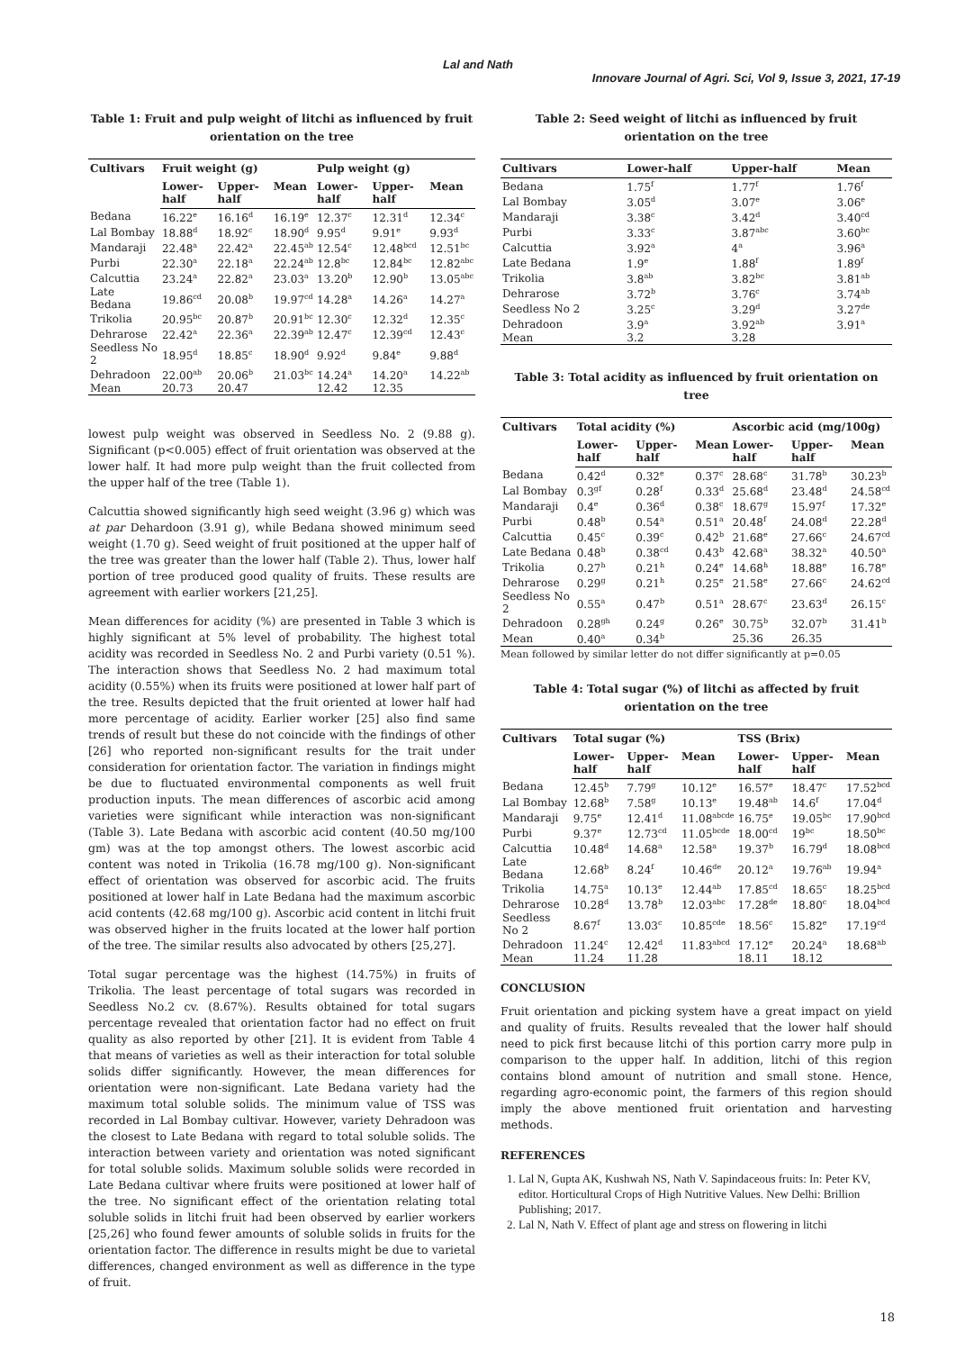Lal and Nath
Innovare Journal of Agri. Sci, Vol 9, Issue 3, 2021, 17-19
Table 1: Fruit and pulp weight of litchi as influenced by fruit orientation on the tree
| Cultivars | Fruit weight (g) | | | Pulp weight (g) | | |
| --- | --- | --- | --- | --- | --- | --- |
| | Lower-half | Upper-half | Mean | Lower-half | Upper-half | Mean |
| Bedana | 16.22<sup>e</sup> | 16.16<sup>d</sup> | 16.19<sup>e</sup> | 12.37<sup>c</sup> | 12.31<sup>d</sup> | 12.34<sup>c</sup> |
| Lal Bombay | 18.88<sup>d</sup> | 18.92<sup>c</sup> | 18.90<sup>d</sup> | 9.95<sup>d</sup> | 9.91<sup>e</sup> | 9.93<sup>d</sup> |
| Mandaraji | 22.48<sup>a</sup> | 22.42<sup>a</sup> | 22.45<sup>ab</sup> | 12.54<sup>c</sup> | 12.48<sup>bcd</sup> | 12.51<sup>bc</sup> |
| Purbi | 22.30<sup>a</sup> | 22.18<sup>a</sup> | 22.24<sup>ab</sup> | 12.8<sup>bc</sup> | 12.84<sup>bc</sup> | 12.82<sup>abc</sup> |
| Calcuttia | 23.24<sup>a</sup> | 22.82<sup>a</sup> | 23.03<sup>a</sup> | 13.20<sup>b</sup> | 12.90<sup>b</sup> | 13.05<sup>abc</sup> |
| Late Bedana | 19.86<sup>cd</sup> | 20.08<sup>b</sup> | 19.97<sup>cd</sup> | 14.28<sup>a</sup> | 14.26<sup>a</sup> | 14.27<sup>a</sup> |
| Trikolia | 20.95<sup>bc</sup> | 20.87<sup>b</sup> | 20.91<sup>bc</sup> | 12.30<sup>c</sup> | 12.32<sup>d</sup> | 12.35<sup>c</sup> |
| Dehrarose | 22.42<sup>a</sup> | 22.36<sup>a</sup> | 22.39<sup>ab</sup> | 12.47<sup>c</sup> | 12.39<sup>cd</sup> | 12.43<sup>c</sup> |
| Seedless No 2 | 18.95<sup>d</sup> | 18.85<sup>c</sup> | 18.90<sup>d</sup> | 9.92<sup>d</sup> | 9.84<sup>e</sup> | 9.88<sup>d</sup> |
| Dehradoon | 22.00<sup>ab</sup> | 20.06<sup>b</sup> | 21.03<sup>bc</sup> | 14.24<sup>a</sup> | 14.20<sup>a</sup> | 14.22<sup>ab</sup> |
| Mean | 20.73 | 20.47 | | 12.42 | 12.35 | |
lowest pulp weight was observed in Seedless No. 2 (9.88 g). Significant (p<0.005) effect of fruit orientation was observed at the lower half. It had more pulp weight than the fruit collected from the upper half of the tree (Table 1).
Calcuttia showed significantly high seed weight (3.96 g) which was at par Dehardoon (3.91 g), while Bedana showed minimum seed weight (1.70 g). Seed weight of fruit positioned at the upper half of the tree was greater than the lower half (Table 2). Thus, lower half portion of tree produced good quality of fruits. These results are agreement with earlier workers [21,25].
Mean differences for acidity (%) are presented in Table 3 which is highly significant at 5% level of probability. The highest total acidity was recorded in Seedless No. 2 and Purbi variety (0.51 %). The interaction shows that Seedless No. 2 had maximum total acidity (0.55%) when its fruits were positioned at lower half part of the tree. Results depicted that the fruit oriented at lower half had more percentage of acidity. Earlier worker [25] also find same trends of result but these do not coincide with the findings of other [26] who reported non-significant results for the trait under consideration for orientation factor. The variation in findings might be due to fluctuated environmental components as well fruit production inputs. The mean differences of ascorbic acid among varieties were significant while interaction was non-significant (Table 3). Late Bedana with ascorbic acid content (40.50 mg/100 gm) was at the top amongst others. The lowest ascorbic acid content was noted in Trikolia (16.78 mg/100 g). Non-significant effect of orientation was observed for ascorbic acid. The fruits positioned at lower half in Late Bedana had the maximum ascorbic acid contents (42.68 mg/100 g). Ascorbic acid content in litchi fruit was observed higher in the fruits located at the lower half portion of the tree. The similar results also advocated by others [25,27].
Total sugar percentage was the highest (14.75%) in fruits of Trikolia. The least percentage of total sugars was recorded in Seedless No.2 cv. (8.67%). Results obtained for total sugars percentage revealed that orientation factor had no effect on fruit quality as also reported by other [21]. It is evident from Table 4 that means of varieties as well as their interaction for total soluble solids differ significantly. However, the mean differences for orientation were non-significant. Late Bedana variety had the maximum total soluble solids. The minimum value of TSS was recorded in Lal Bombay cultivar. However, variety Dehradoon was the closest to Late Bedana with regard to total soluble solids. The interaction between variety and orientation was noted significant for total soluble solids. Maximum soluble solids were recorded in Late Bedana cultivar where fruits were positioned at lower half of the tree. No significant effect of the orientation relating total soluble solids in litchi fruit had been observed by earlier workers [25,26] who found fewer amounts of soluble solids in fruits for the orientation factor. The difference in results might be due to varietal differences, changed environment as well as difference in the type of fruit.
Table 2: Seed weight of litchi as influenced by fruit orientation on the tree
| Cultivars | Lower-half | Upper-half | Mean |
| --- | --- | --- | --- |
| Bedana | 1.75<sup>f</sup> | 1.77<sup>f</sup> | 1.76<sup>f</sup> |
| Lal Bombay | 3.05<sup>d</sup> | 3.07<sup>e</sup> | 3.06<sup>e</sup> |
| Mandaraji | 3.38<sup>c</sup> | 3.42<sup>d</sup> | 3.40<sup>cd</sup> |
| Purbi | 3.33<sup>c</sup> | 3.87<sup>abc</sup> | 3.60<sup>bc</sup> |
| Calcuttia | 3.92<sup>a</sup> | 4<sup>a</sup> | 3.96<sup>a</sup> |
| Late Bedana | 1.9<sup>e</sup> | 1.88<sup>f</sup> | 1.89<sup>f</sup> |
| Trikolia | 3.8<sup>ab</sup> | 3.82<sup>bc</sup> | 3.81<sup>ab</sup> |
| Dehrarose | 3.72<sup>b</sup> | 3.76<sup>c</sup> | 3.74<sup>ab</sup> |
| Seedless No 2 | 3.25<sup>c</sup> | 3.29<sup>d</sup> | 3.27<sup>de</sup> |
| Dehradoon | 3.9<sup>a</sup> | 3.92<sup>ab</sup> | 3.91<sup>a</sup> |
| Mean | 3.2 | 3.28 | |
Table 3: Total acidity as influenced by fruit orientation on tree
| Cultivars | Total acidity (%) | | | Ascorbic acid (mg/100g) | | |
| --- | --- | --- | --- | --- | --- | --- |
| | Lower-half | Upper-half | Mean | Lower-half | Upper-half | Mean |
| Bedana | 0.42<sup>d</sup> | 0.32<sup>e</sup> | 0.37<sup>c</sup> | 28.68<sup>c</sup> | 31.78<sup>b</sup> | 30.23<sup>b</sup> |
| Lal Bombay | 0.3<sup>gf</sup> | 0.28<sup>f</sup> | 0.33<sup>d</sup> | 25.68<sup>d</sup> | 23.48<sup>d</sup> | 24.58<sup>cd</sup> |
| Mandaraji | 0.4<sup>e</sup> | 0.36<sup>d</sup> | 0.38<sup>c</sup> | 18.67<sup>g</sup> | 15.97<sup>f</sup> | 17.32<sup>e</sup> |
| Purbi | 0.48<sup>b</sup> | 0.54<sup>a</sup> | 0.51<sup>a</sup> | 20.48<sup>f</sup> | 24.08<sup>d</sup> | 22.28<sup>d</sup> |
| Calcuttia | 0.45<sup>c</sup> | 0.39<sup>c</sup> | 0.42<sup>b</sup> | 21.68<sup>e</sup> | 27.66<sup>c</sup> | 24.67<sup>cd</sup> |
| Late Bedana | 0.48<sup>b</sup> | 0.38<sup>cd</sup> | 0.43<sup>b</sup> | 42.68<sup>a</sup> | 38.32<sup>a</sup> | 40.50<sup>a</sup> |
| Trikolia | 0.27<sup>h</sup> | 0.21<sup>h</sup> | 0.24<sup>e</sup> | 14.68<sup>h</sup> | 18.88<sup>e</sup> | 16.78<sup>e</sup> |
| Dehrarose | 0.29<sup>g</sup> | 0.21<sup>h</sup> | 0.25<sup>e</sup> | 21.58<sup>e</sup> | 27.66<sup>c</sup> | 24.62<sup>cd</sup> |
| Seedless No 2 | 0.55<sup>a</sup> | 0.47<sup>b</sup> | 0.51<sup>a</sup> | 28.67<sup>c</sup> | 23.63<sup>d</sup> | 26.15<sup>c</sup> |
| Dehradoon | 0.28<sup>gh</sup> | 0.24<sup>g</sup> | 0.26<sup>e</sup> | 30.75<sup>b</sup> | 32.07<sup>b</sup> | 31.41<sup>b</sup> |
| Mean | 0.40<sup>a</sup> | 0.34<sup>b</sup> | | 25.36 | 26.35 | |
Mean followed by similar letter do not differ significantly at p=0.05
Table 4: Total sugar (%) of litchi as affected by fruit orientation on the tree
| Cultivars | Total sugar (%) | | | TSS (Brix) | | |
| --- | --- | --- | --- | --- | --- | --- |
| | Lower-half | Upper-half | Mean | Lower-half | Upper-half | Mean |
| Bedana | 12.45<sup>b</sup> | 7.79<sup>g</sup> | 10.12<sup>e</sup> | 16.57<sup>e</sup> | 18.47<sup>c</sup> | 17.52<sup>bcd</sup> |
| Lal Bombay | 12.68<sup>b</sup> | 7.58<sup>g</sup> | 10.13<sup>e</sup> | 19.48<sup>ab</sup> | 14.6<sup>f</sup> | 17.04<sup>d</sup> |
| Mandaraji | 9.75<sup>e</sup> | 12.41<sup>d</sup> | 11.08<sup>abcde</sup> | 16.75<sup>e</sup> | 19.05<sup>bc</sup> | 17.90<sup>bcd</sup> |
| Purbi | 9.37<sup>e</sup> | 12.73<sup>cd</sup> | 11.05<sup>bcde</sup> | 18.00<sup>cd</sup> | 19<sup>bc</sup> | 18.50<sup>bc</sup> |
| Calcuttia | 10.48<sup>d</sup> | 14.68<sup>a</sup> | 12.58<sup>a</sup> | 19.37<sup>b</sup> | 16.79<sup>d</sup> | 18.08<sup>bcd</sup> |
| Late Bedana | 12.68<sup>b</sup> | 8.24<sup>f</sup> | 10.46<sup>de</sup> | 20.12<sup>a</sup> | 19.76<sup>ab</sup> | 19.94<sup>a</sup> |
| Trikolia | 14.75<sup>a</sup> | 10.13<sup>e</sup> | 12.44<sup>ab</sup> | 17.85<sup>cd</sup> | 18.65<sup>c</sup> | 18.25<sup>bcd</sup> |
| Dehrarose | 10.28<sup>d</sup> | 13.78<sup>b</sup> | 12.03<sup>abc</sup> | 17.28<sup>de</sup> | 18.80<sup>c</sup> | 18.04<sup>bcd</sup> |
| Seedless No 2 | 8.67<sup>f</sup> | 13.03<sup>c</sup> | 10.85<sup>cde</sup> | 18.56<sup>c</sup> | 15.82<sup>e</sup> | 17.19<sup>cd</sup> |
| Dehradoon | 11.24<sup>c</sup> | 12.42<sup>d</sup> | 11.83<sup>abcd</sup> | 17.12<sup>e</sup> | 20.24<sup>a</sup> | 18.68<sup>ab</sup> |
| Mean | 11.24 | 11.28 | | 18.11 | 18.12 | |
CONCLUSION
Fruit orientation and picking system have a great impact on yield and quality of fruits. Results revealed that the lower half should need to pick first because litchi of this portion carry more pulp in comparison to the upper half. In addition, litchi of this region contains blond amount of nutrition and small stone. Hence, regarding agro-economic point, the farmers of this region should imply the above mentioned fruit orientation and harvesting methods.
REFERENCES
1. Lal N, Gupta AK, Kushwah NS, Nath V. Sapindaceous fruits: In: Peter KV, editor. Horticultural Crops of High Nutritive Values. New Delhi: Brillion Publishing; 2017.
2. Lal N, Nath V. Effect of plant age and stress on flowering in litchi
18